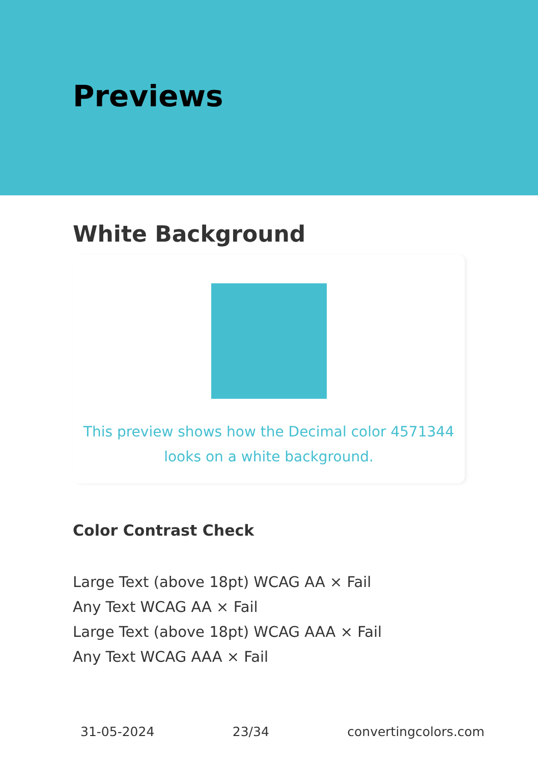Previews
White Background
This preview shows how the Decimal color 4571344
looks on a white background.
Color Contrast Check
Large Text (above 18pt) WCAG AA × Fail
Any Text WCAG AA × Fail
Large Text (above 18pt) WCAG AAA × Fail
Any Text WCAG AAA × Fail
31-05-2024 23/34 convertingcolors.com